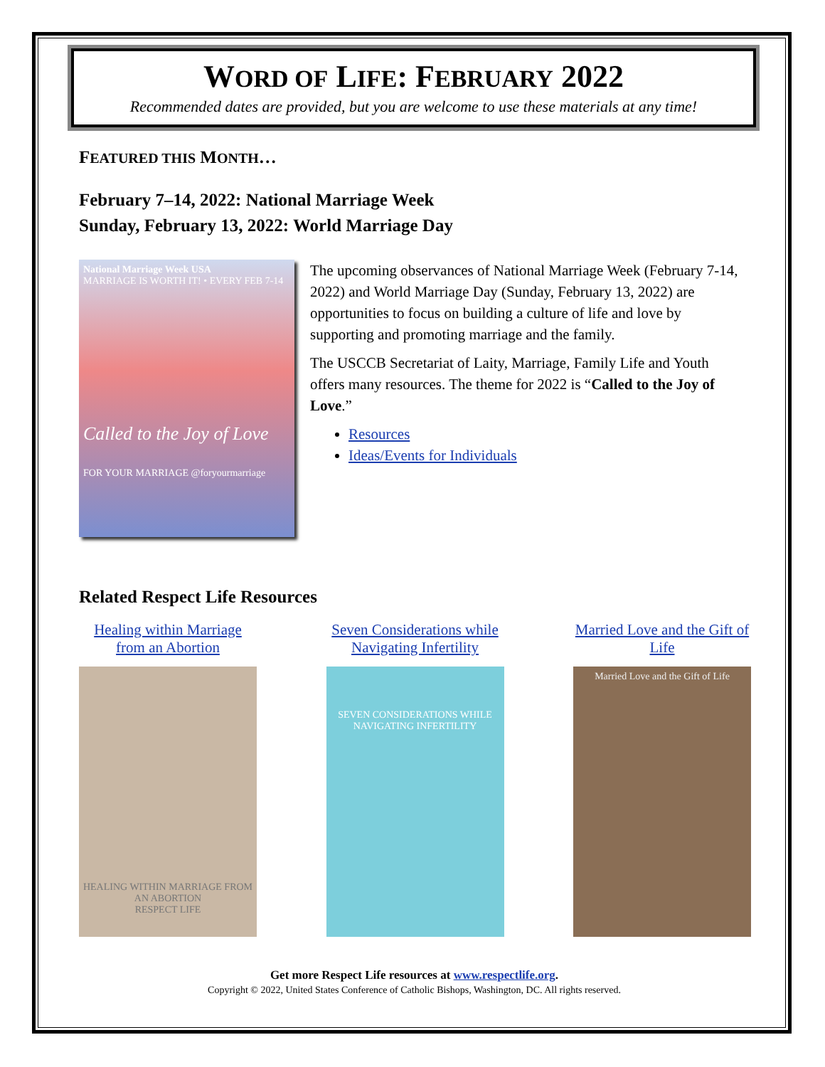WORD OF LIFE: FEBRUARY 2022
Recommended dates are provided, but you are welcome to use these materials at any time!
FEATURED THIS MONTH…
February 7–14, 2022: National Marriage Week
Sunday, February 13, 2022: World Marriage Day
National Marriage Week USA
MARRIAGE IS WORTH IT! • EVERY FEB 7-14
Called to the Joy of Love
FOR YOUR MARRIAGE @foryourmarriage
The upcoming observances of National Marriage Week (February 7-14, 2022) and World Marriage Day (Sunday, February 13, 2022) are opportunities to focus on building a culture of life and love by supporting and promoting marriage and the family.
The USCCB Secretariat of Laity, Marriage, Family Life and Youth offers many resources. The theme for 2022 is “Called to the Joy of Love.”
Resources
Ideas/Events for Individuals
Related Respect Life Resources
Healing within Marriage from an Abortion
HEALING WITHIN MARRIAGE FROM AN ABORTION
RESPECT LIFE
Seven Considerations while Navigating Infertility
SEVEN CONSIDERATIONS WHILE NAVIGATING INFERTILITY
Married Love and the Gift of Life
Married Love and the Gift of Life
Get more Respect Life resources at www.respectlife.org.
Copyright © 2022, United States Conference of Catholic Bishops, Washington, DC. All rights reserved.